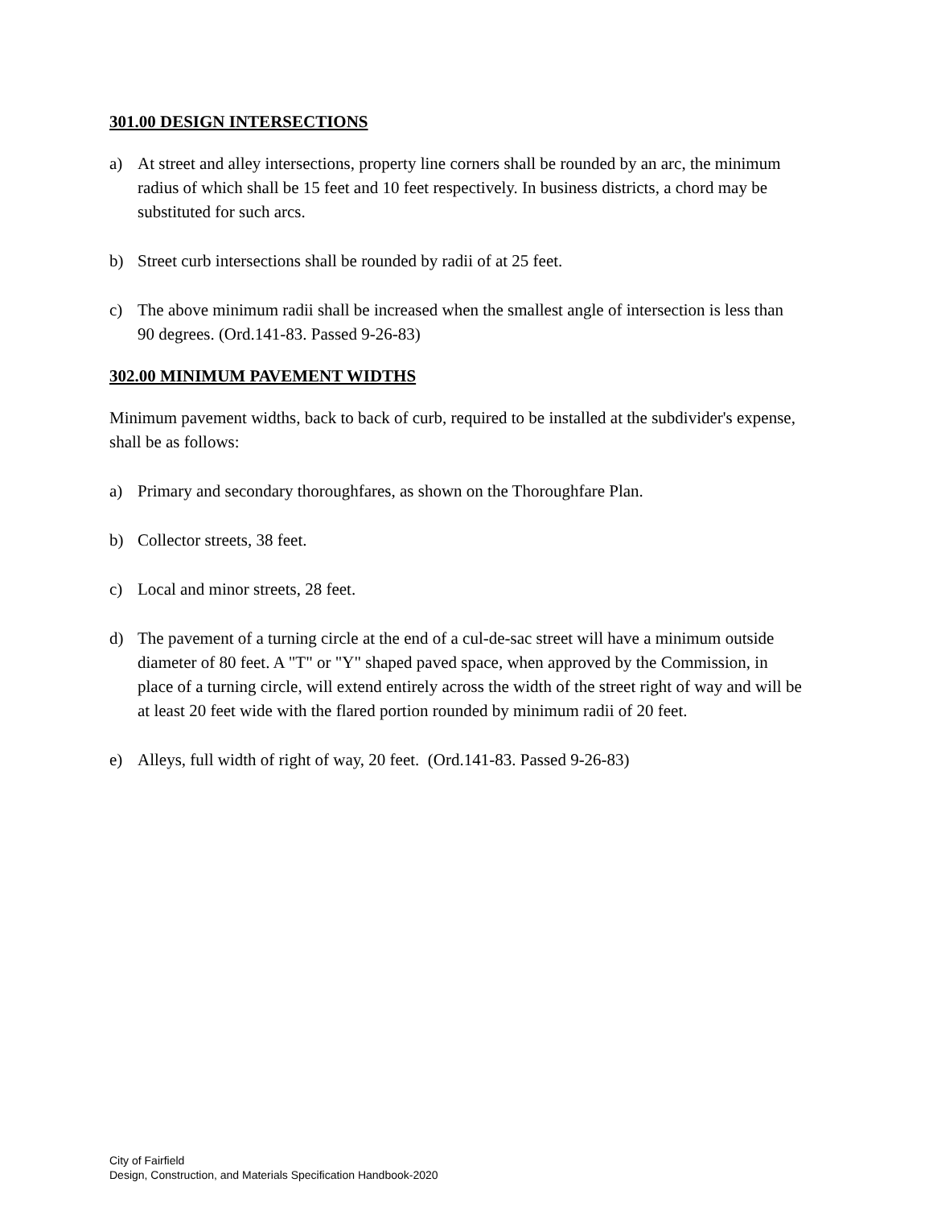301.00 DESIGN INTERSECTIONS
a) At street and alley intersections, property line corners shall be rounded by an arc, the minimum radius of which shall be 15 feet and 10 feet respectively. In business districts, a chord may be substituted for such arcs.
b) Street curb intersections shall be rounded by radii of at 25 feet.
c) The above minimum radii shall be increased when the smallest angle of intersection is less than 90 degrees. (Ord.141-83. Passed 9-26-83)
302.00 MINIMUM PAVEMENT WIDTHS
Minimum pavement widths, back to back of curb, required to be installed at the subdivider's expense, shall be as follows:
a) Primary and secondary thoroughfares, as shown on the Thoroughfare Plan.
b) Collector streets, 38 feet.
c) Local and minor streets, 28 feet.
d) The pavement of a turning circle at the end of a cul-de-sac street will have a minimum outside diameter of 80 feet. A "T" or "Y" shaped paved space, when approved by the Commission, in place of a turning circle, will extend entirely across the width of the street right of way and will be at least 20 feet wide with the flared portion rounded by minimum radii of 20 feet.
e) Alleys, full width of right of way, 20 feet. (Ord.141-83. Passed 9-26-83)
City of Fairfield
Design, Construction, and Materials Specification Handbook-2020